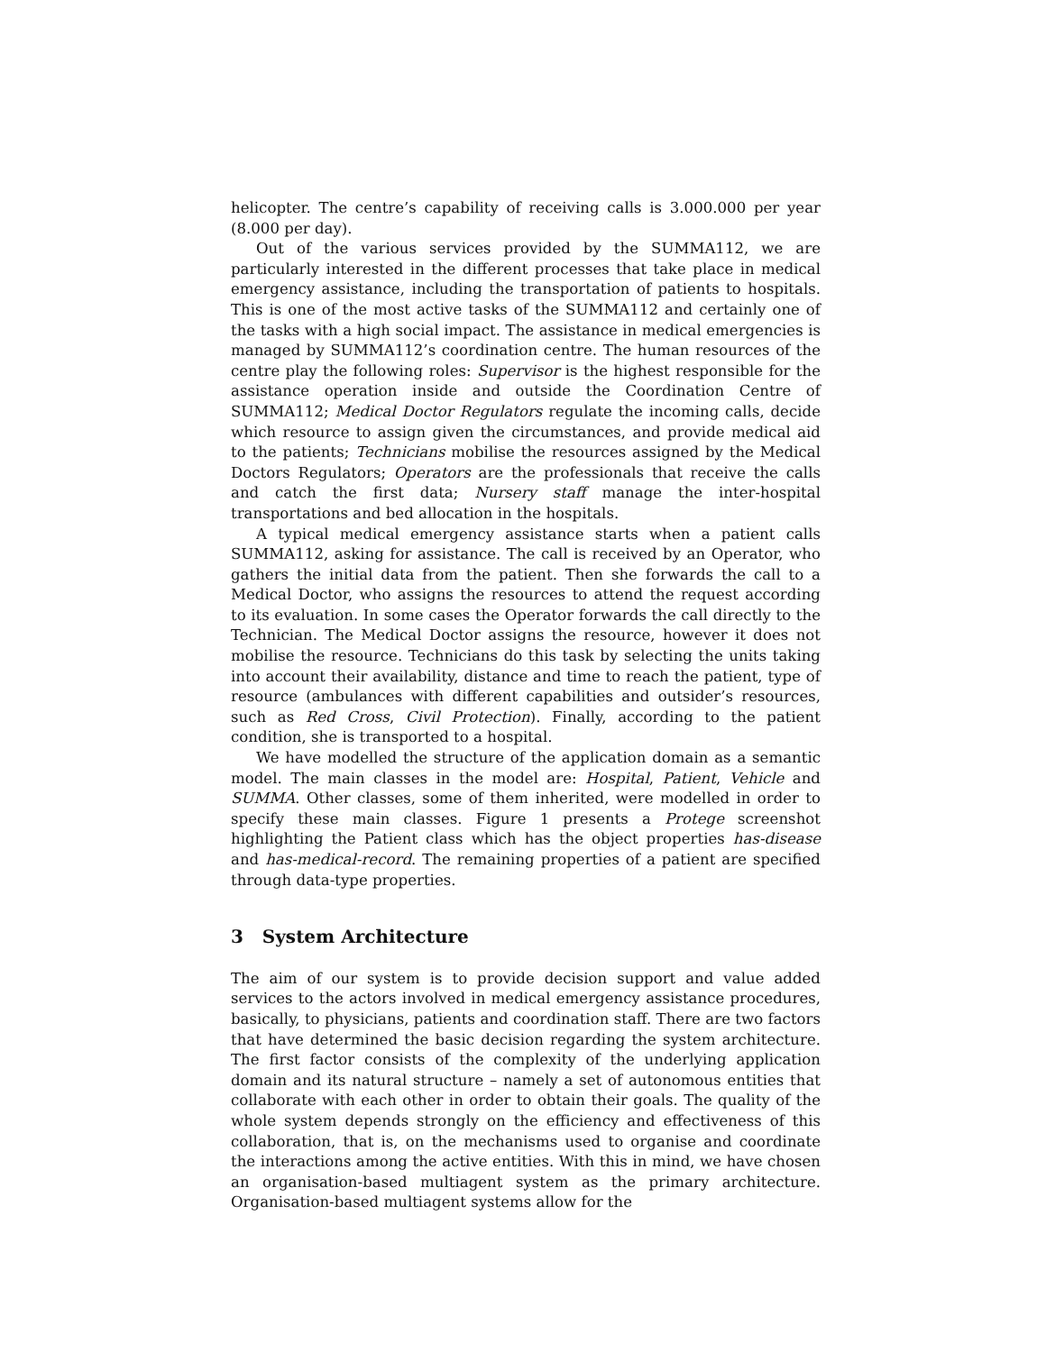helicopter. The centre’s capability of receiving calls is 3.000.000 per year (8.000 per day).
Out of the various services provided by the SUMMA112, we are particularly interested in the different processes that take place in medical emergency assistance, including the transportation of patients to hospitals. This is one of the most active tasks of the SUMMA112 and certainly one of the tasks with a high social impact. The assistance in medical emergencies is managed by SUMMA112’s coordination centre. The human resources of the centre play the following roles: Supervisor is the highest responsible for the assistance operation inside and outside the Coordination Centre of SUMMA112; Medical Doctor Regulators regulate the incoming calls, decide which resource to assign given the circumstances, and provide medical aid to the patients; Technicians mobilise the resources assigned by the Medical Doctors Regulators; Operators are the professionals that receive the calls and catch the first data; Nursery staff manage the inter-hospital transportations and bed allocation in the hospitals.
A typical medical emergency assistance starts when a patient calls SUMMA112, asking for assistance. The call is received by an Operator, who gathers the initial data from the patient. Then she forwards the call to a Medical Doctor, who assigns the resources to attend the request according to its evaluation. In some cases the Operator forwards the call directly to the Technician. The Medical Doctor assigns the resource, however it does not mobilise the resource. Technicians do this task by selecting the units taking into account their availability, distance and time to reach the patient, type of resource (ambulances with different capabilities and outsider’s resources, such as Red Cross, Civil Protection). Finally, according to the patient condition, she is transported to a hospital.
We have modelled the structure of the application domain as a semantic model. The main classes in the model are: Hospital, Patient, Vehicle and SUMMA. Other classes, some of them inherited, were modelled in order to specify these main classes. Figure 1 presents a Protege screenshot highlighting the Patient class which has the object properties has-disease and has-medical-record. The remaining properties of a patient are specified through data-type properties.
3 System Architecture
The aim of our system is to provide decision support and value added services to the actors involved in medical emergency assistance procedures, basically, to physicians, patients and coordination staff. There are two factors that have determined the basic decision regarding the system architecture. The first factor consists of the complexity of the underlying application domain and its natural structure – namely a set of autonomous entities that collaborate with each other in order to obtain their goals. The quality of the whole system depends strongly on the efficiency and effectiveness of this collaboration, that is, on the mechanisms used to organise and coordinate the interactions among the active entities. With this in mind, we have chosen an organisation-based multiagent system as the primary architecture. Organisation-based multiagent systems allow for the